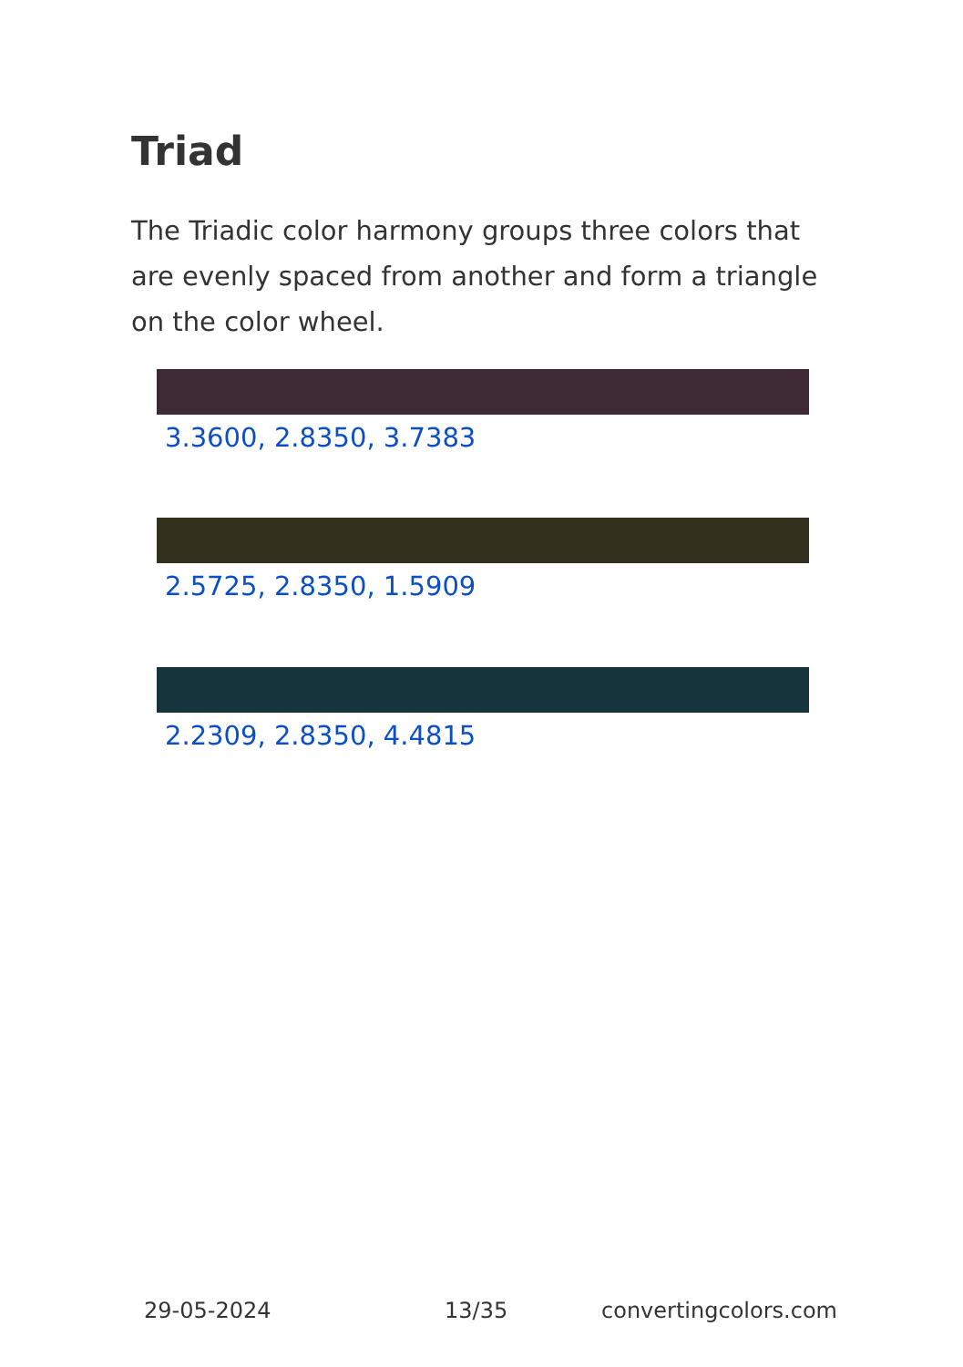Triad
The Triadic color harmony groups three colors that are evenly spaced from another and form a triangle on the color wheel.
3.3600, 2.8350, 3.7383
2.5725, 2.8350, 1.5909
2.2309, 2.8350, 4.4815
29-05-2024 13/35 convertingcolors.com